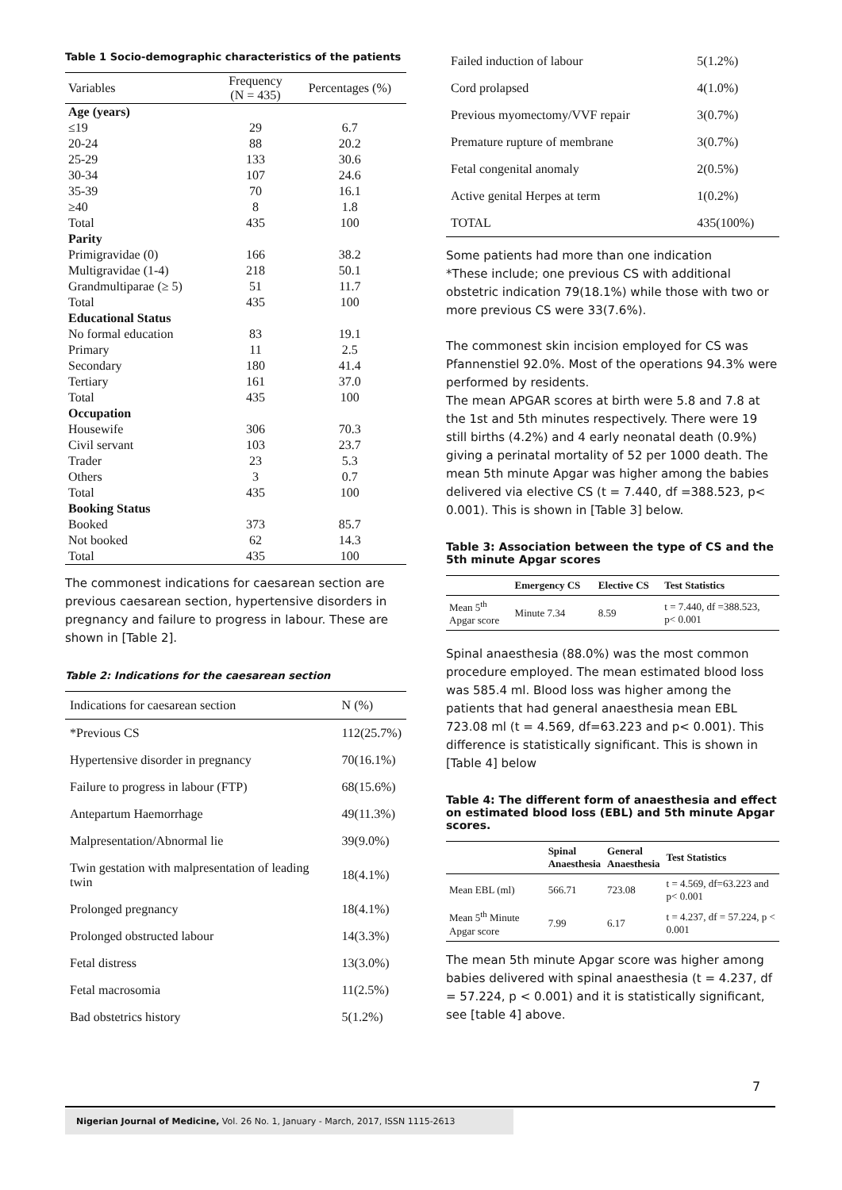Table 1 Socio-demographic characteristics of the patients
| Variables | Frequency (N = 435) | Percentages (%) |
| --- | --- | --- |
| Age (years) | | |
| ≤19 | 29 | 6.7 |
| 20-24 | 88 | 20.2 |
| 25-29 | 133 | 30.6 |
| 30-34 | 107 | 24.6 |
| 35-39 | 70 | 16.1 |
| ≥40 | 8 | 1.8 |
| Total | 435 | 100 |
| Parity | | |
| Primigravidae (0) | 166 | 38.2 |
| Multigravidae (1-4) | 218 | 50.1 |
| Grandmultiparae (≥ 5) | 51 | 11.7 |
| Total | 435 | 100 |
| Educational Status | | |
| No formal education | 83 | 19.1 |
| Primary | 11 | 2.5 |
| Secondary | 180 | 41.4 |
| Tertiary | 161 | 37.0 |
| Total | 435 | 100 |
| Occupation | | |
| Housewife | 306 | 70.3 |
| Civil servant | 103 | 23.7 |
| Trader | 23 | 5.3 |
| Others | 3 | 0.7 |
| Total | 435 | 100 |
| Booking Status | | |
| Booked | 373 | 85.7 |
| Not booked | 62 | 14.3 |
| Total | 435 | 100 |
The commonest indications for caesarean section are previous caesarean section, hypertensive disorders in pregnancy and failure to progress in labour. These are shown in [Table 2].
Table 2: Indications for the caesarean section
| Indications for caesarean section | N (%) |
| *Previous CS | 112(25.7%) |
| Hypertensive disorder in pregnancy | 70(16.1%) |
| Failure to progress in labour (FTP) | 68(15.6%) |
| Antepartum Haemorrhage | 49(11.3%) |
| Malpresentation/Abnormal lie | 39(9.0%) |
| Twin gestation with malpresentation of leading twin | 18(4.1%) |
| Prolonged pregnancy | 18(4.1%) |
| Prolonged obstructed labour | 14(3.3%) |
| Fetal distress | 13(3.0%) |
| Fetal macrosomia | 11(2.5%) |
| Bad obstetrics history | 5(1.2%) |
| Failed induction of labour | 5(1.2%) |
| Cord prolapsed | 4(1.0%) |
| Previous myomectomy/VVF repair | 3(0.7%) |
| Premature rupture of membrane | 3(0.7%) |
| Fetal congenital anomaly | 2(0.5%) |
| Active genital Herpes at term | 1(0.2%) |
| TOTAL | 435(100%) |
Some patients had more than one indication
*These include; one previous CS with additional obstetric indication 79(18.1%) while those with two or more previous CS were 33(7.6%).
The commonest skin incision employed for CS was Pfannenstiel 92.0%. Most of the operations 94.3% were performed by residents.
The mean APGAR scores at birth were 5.8 and 7.8 at the 1st and 5th minutes respectively. There were 19 still births (4.2%) and 4 early neonatal death (0.9%) giving a perinatal mortality of 52 per 1000 death. The mean 5th minute Apgar was higher among the babies delivered via elective CS (t = 7.440, df =388.523, p< 0.001). This is shown in [Table 3] below.
Table 3: Association between the type of CS and the 5th minute Apgar scores
| | Emergency CS | Elective CS | Test Statistics |
| --- | --- | --- | --- |
| Mean 5<sup>th</sup> Apgar score | Minute 7.34 | 8.59 | t = 7.440, df =388.523, p< 0.001 |
Spinal anaesthesia (88.0%) was the most common procedure employed. The mean estimated blood loss was 585.4 ml. Blood loss was higher among the patients that had general anaesthesia mean EBL 723.08 ml (t = 4.569, df=63.223 and p< 0.001). This difference is statistically significant. This is shown in [Table 4] below
Table 4: The different form of anaesthesia and effect on estimated blood loss (EBL) and 5th minute Apgar scores.
| | Spinal Anaesthesia | General Anaesthesia | Test Statistics |
| --- | --- | --- | --- |
| Mean EBL (ml) | 566.71 | 723.08 | t = 4.569, df=63.223 and p< 0.001 |
| Mean 5<sup>th</sup> Minute Apgar score | 7.99 | 6.17 | t = 4.237, df = 57.224, p < 0.001 |
The mean 5th minute Apgar score was higher among babies delivered with spinal anaesthesia (t = 4.237, df = 57.224, p < 0.001) and it is statistically significant, see [table 4] above.
7
Nigerian Journal of Medicine, Vol. 26 No. 1, January - March, 2017, ISSN 1115-2613